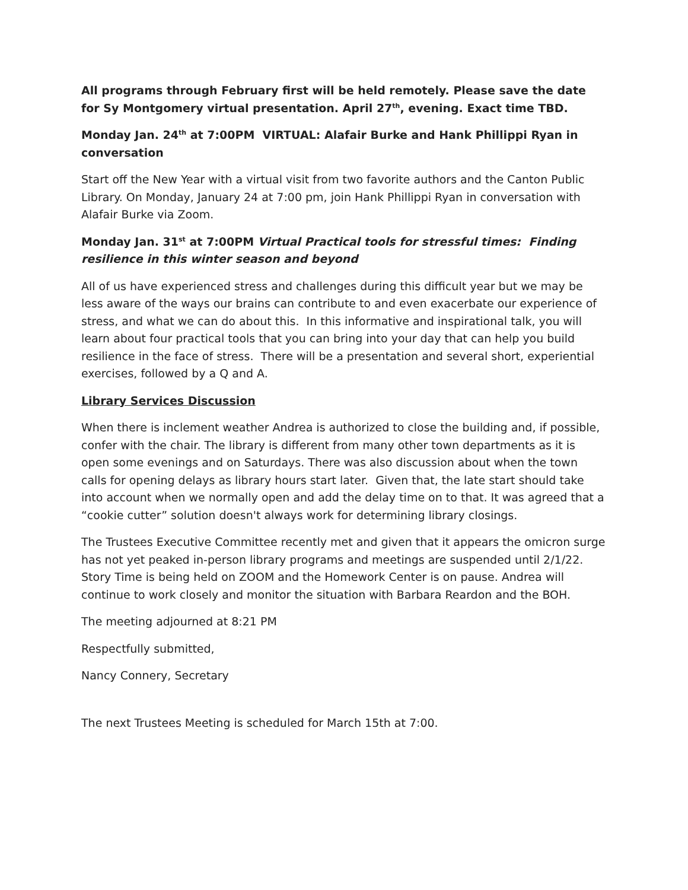All programs through February first will be held remotely. Please save the date for Sy Montgomery virtual presentation. April 27<sup>th</sup>, evening. Exact time TBD.
Monday Jan. 24<sup>th</sup> at 7:00PM VIRTUAL: Alafair Burke and Hank Phillippi Ryan in conversation
Start off the New Year with a virtual visit from two favorite authors and the Canton Public Library. On Monday, January 24 at 7:00 pm, join Hank Phillippi Ryan in conversation with Alafair Burke via Zoom.
Monday Jan. 31<sup>st</sup> at 7:00PM Virtual Practical tools for stressful times: Finding resilience in this winter season and beyond
All of us have experienced stress and challenges during this difficult year but we may be less aware of the ways our brains can contribute to and even exacerbate our experience of stress, and what we can do about this. In this informative and inspirational talk, you will learn about four practical tools that you can bring into your day that can help you build resilience in the face of stress. There will be a presentation and several short, experiential exercises, followed by a Q and A.
Library Services Discussion
When there is inclement weather Andrea is authorized to close the building and, if possible, confer with the chair. The library is different from many other town departments as it is open some evenings and on Saturdays. There was also discussion about when the town calls for opening delays as library hours start later. Given that, the late start should take into account when we normally open and add the delay time on to that. It was agreed that a “cookie cutter” solution doesn't always work for determining library closings.
The Trustees Executive Committee recently met and given that it appears the omicron surge has not yet peaked in-person library programs and meetings are suspended until 2/1/22. Story Time is being held on ZOOM and the Homework Center is on pause. Andrea will continue to work closely and monitor the situation with Barbara Reardon and the BOH.
The meeting adjourned at 8:21 PM
Respectfully submitted,
Nancy Connery, Secretary
The next Trustees Meeting is scheduled for March 15th at 7:00.